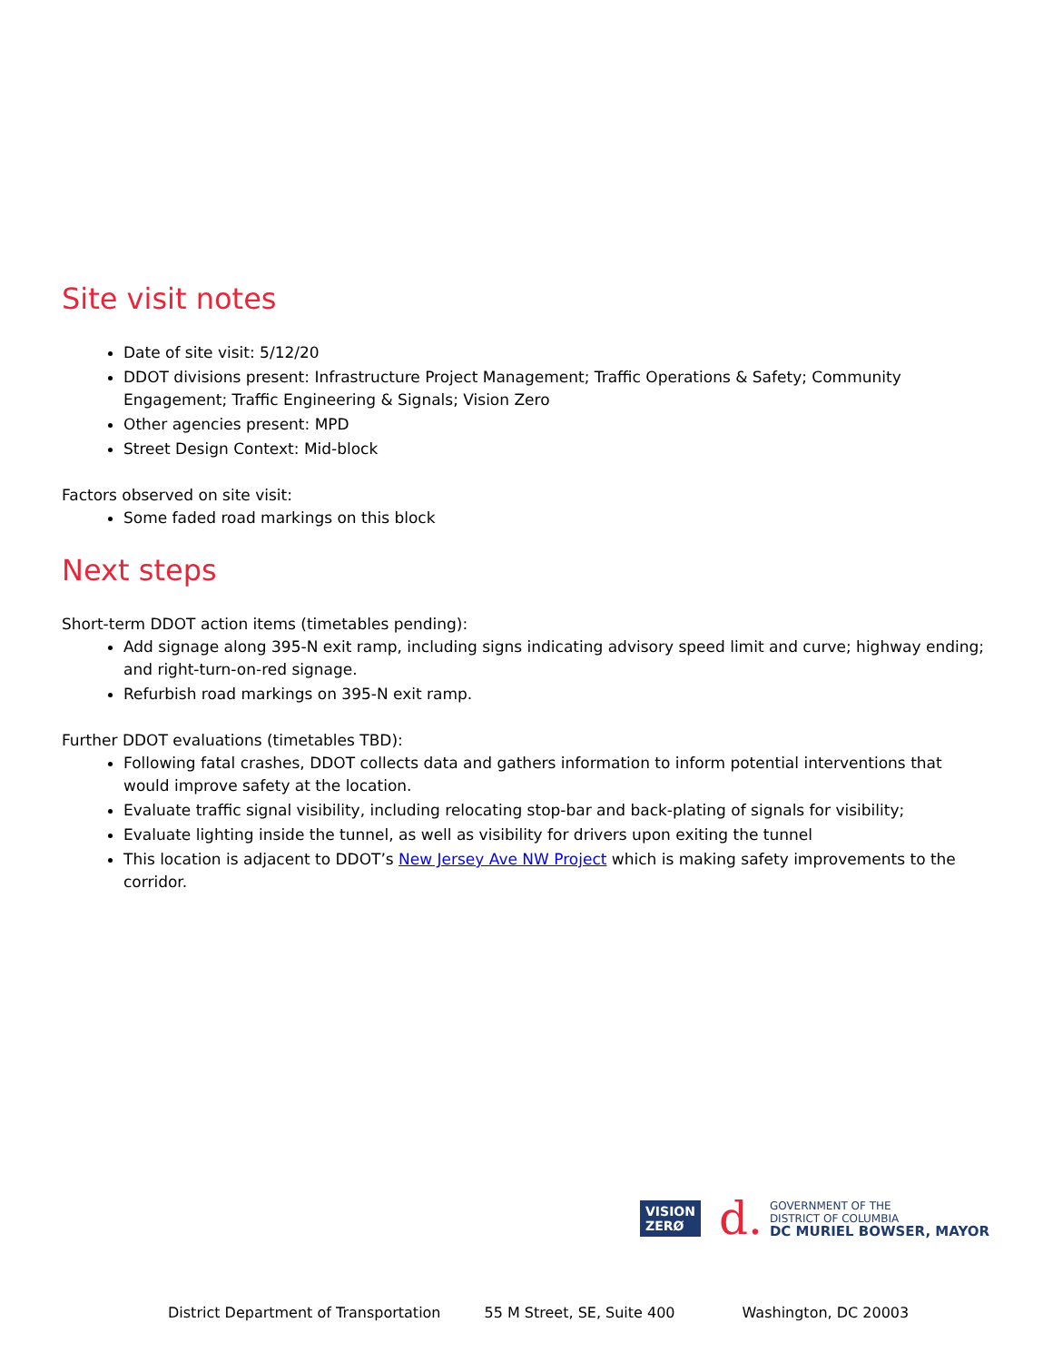Site visit notes
Date of site visit: 5/12/20
DDOT divisions present: Infrastructure Project Management; Traffic Operations & Safety; Community Engagement; Traffic Engineering & Signals; Vision Zero
Other agencies present: MPD
Street Design Context: Mid-block
Factors observed on site visit:
Some faded road markings on this block
Next steps
Short-term DDOT action items (timetables pending):
Add signage along 395-N exit ramp, including signs indicating advisory speed limit and curve; highway ending; and right-turn-on-red signage.
Refurbish road markings on 395-N exit ramp.
Further DDOT evaluations (timetables TBD):
Following fatal crashes, DDOT collects data and gathers information to inform potential interventions that would improve safety at the location.
Evaluate traffic signal visibility, including relocating stop-bar and back-plating of signals for visibility;
Evaluate lighting inside the tunnel, as well as visibility for drivers upon exiting the tunnel
This location is adjacent to DDOT’s New Jersey Ave NW Project which is making safety improvements to the corridor.
VISION
ZERØ
d.
GOVERNMENT OF THE
DISTRICT OF COLUMBIA
DC MURIEL BOWSER, MAYOR
District Department of Transportation 55 M Street, SE, Suite 400 Washington, DC 20003